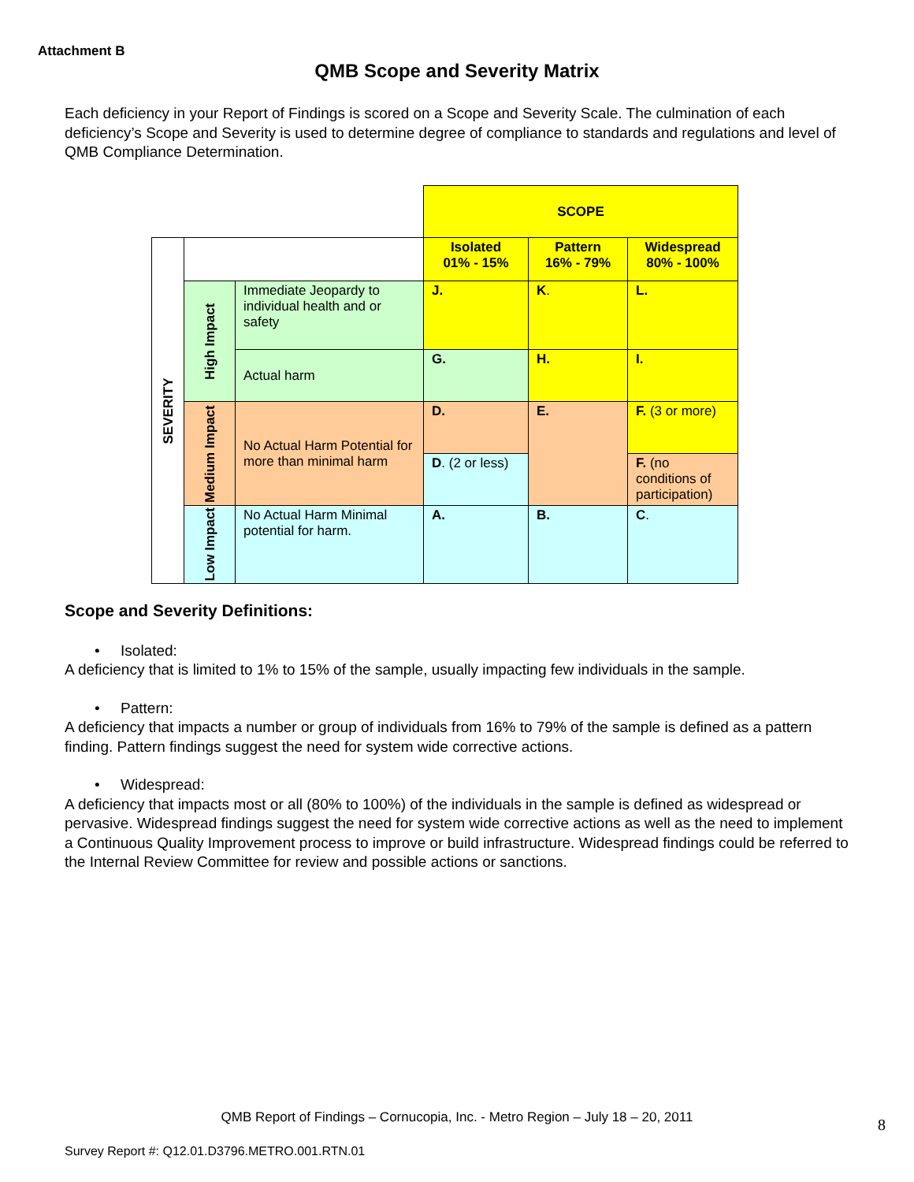Attachment B
QMB Scope and Severity Matrix
Each deficiency in your Report of Findings is scored on a Scope and Severity Scale. The culmination of each deficiency’s Scope and Severity is used to determine degree of compliance to standards and regulations and level of QMB Compliance Determination.
| | | | SCOPE | | |
| SEVERITY | | | Isolated 01% - 15% | Pattern 16% - 79% | Widespread 80% - 100% |
| | High Impact | Immediate Jeopardy to individual health and or safety | J. | K . | L. |
| | | Actual harm | G. | H. | I. |
| | Medium Impact | No Actual Harm Potential for more than minimal harm | D. | E. | F. (3 or more) |
| | | | D . (2 or less) | | F. (no conditions of participation) |
| | Low Impact | No Actual Harm Minimal potential for harm. | A. | B. | C . |
Scope and Severity Definitions:
• Isolated:
A deficiency that is limited to 1% to 15% of the sample, usually impacting few individuals in the sample.
• Pattern:
A deficiency that impacts a number or group of individuals from 16% to 79% of the sample is defined as a pattern finding. Pattern findings suggest the need for system wide corrective actions.
• Widespread:
A deficiency that impacts most or all (80% to 100%) of the individuals in the sample is defined as widespread or pervasive. Widespread findings suggest the need for system wide corrective actions as well as the need to implement a Continuous Quality Improvement process to improve or build infrastructure. Widespread findings could be referred to the Internal Review Committee for review and possible actions or sanctions.
QMB Report of Findings – Cornucopia, Inc. - Metro Region – July 18 – 20, 2011 8
Survey Report #: Q12.01.D3796.METRO.001.RTN.01